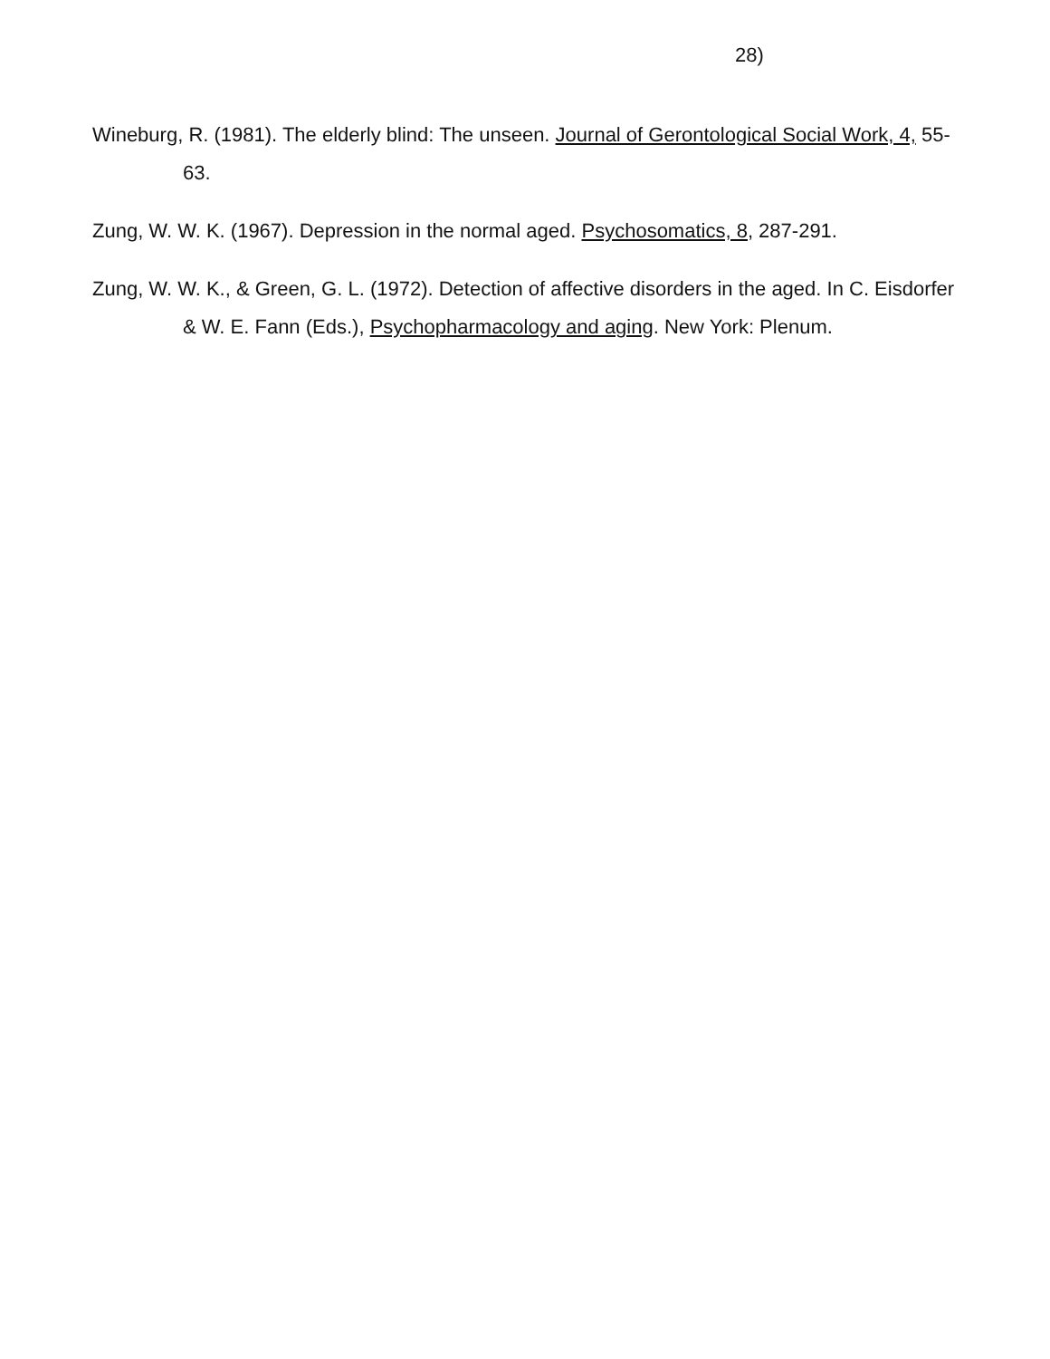28)
Wineburg, R. (1981). The elderly blind: The unseen. Journal of Gerontological Social Work, 4, 55-63.
Zung, W. W. K. (1967). Depression in the normal aged. Psychosomatics, 8, 287-291.
Zung, W. W. K., & Green, G. L. (1972). Detection of affective disorders in the aged. In C. Eisdorfer & W. E. Fann (Eds.), Psychopharmacology and aging. New York: Plenum.